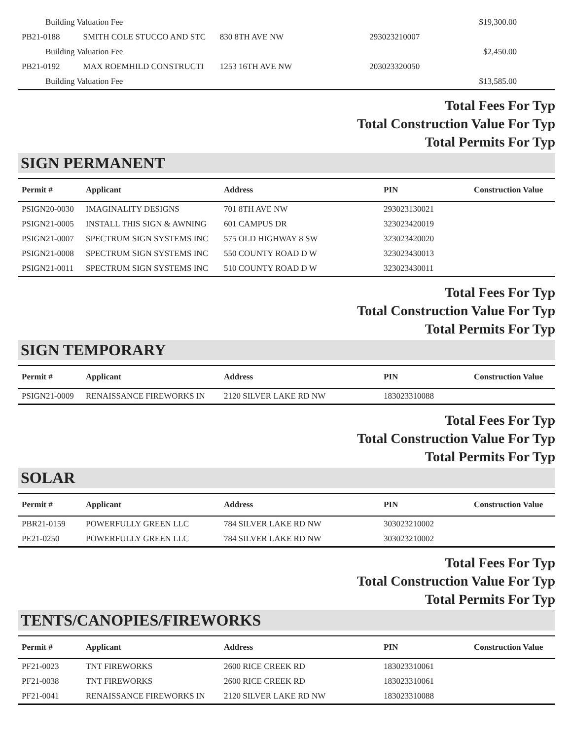| Building Valuation Fee | | | | $19,300.00 |
| PB21-0188 | SMITH COLE STUCCO AND STC | 830 8TH AVE NW | 293023210007 | |
| Building Valuation Fee | | | | $2,450.00 |
| PB21-0192 | MAX ROEMHILD CONSTRUCTI | 1253 16TH AVE NW | 203023320050 | |
| Building Valuation Fee | | | | $13,585.00 |
Total Fees For Typ
Total Construction Value For Typ
Total Permits For Typ
SIGN PERMANENT
| Permit # | Applicant | Address | PIN | Construction Value |
| --- | --- | --- | --- | --- |
| PSIGN20-0030 | IMAGINALITY DESIGNS | 701 8TH AVE NW | 293023130021 | |
| PSIGN21-0005 | INSTALL THIS SIGN & AWNING | 601 CAMPUS DR | 323023420019 | |
| PSIGN21-0007 | SPECTRUM SIGN SYSTEMS INC | 575 OLD HIGHWAY 8 SW | 323023420020 | |
| PSIGN21-0008 | SPECTRUM SIGN SYSTEMS INC | 550 COUNTY ROAD D W | 323023430013 | |
| PSIGN21-0011 | SPECTRUM SIGN SYSTEMS INC | 510 COUNTY ROAD D W | 323023430011 | |
Total Fees For Typ
Total Construction Value For Typ
Total Permits For Typ
SIGN TEMPORARY
| Permit # | Applicant | Address | PIN | Construction Value |
| --- | --- | --- | --- | --- |
| PSIGN21-0009 | RENAISSANCE FIREWORKS IN | 2120 SILVER LAKE RD NW | 183023310088 | |
Total Fees For Typ
Total Construction Value For Typ
Total Permits For Typ
SOLAR
| Permit # | Applicant | Address | PIN | Construction Value |
| --- | --- | --- | --- | --- |
| PBR21-0159 | POWERFULLY GREEN LLC | 784 SILVER LAKE RD NW | 303023210002 | |
| PE21-0250 | POWERFULLY GREEN LLC | 784 SILVER LAKE RD NW | 303023210002 | |
Total Fees For Typ
Total Construction Value For Typ
Total Permits For Typ
TENTS/CANOPIES/FIREWORKS
| Permit # | Applicant | Address | PIN | Construction Value |
| --- | --- | --- | --- | --- |
| PF21-0023 | TNT FIREWORKS | 2600 RICE CREEK RD | 183023310061 | |
| PF21-0038 | TNT FIREWORKS | 2600 RICE CREEK RD | 183023310061 | |
| PF21-0041 | RENAISSANCE FIREWORKS IN | 2120 SILVER LAKE RD NW | 183023310088 | |